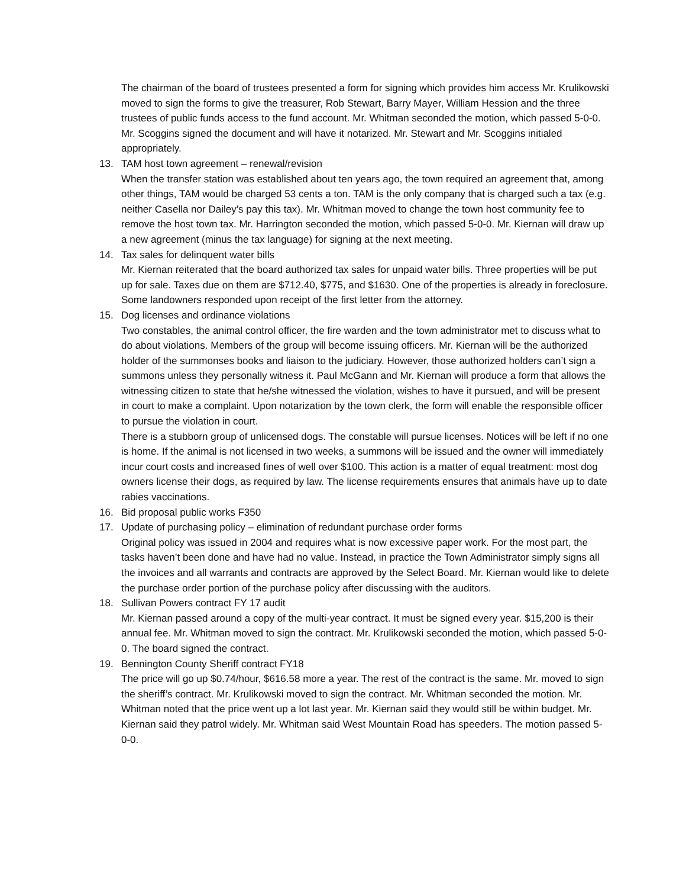The chairman of the board of trustees presented a form for signing which provides him access Mr. Krulikowski moved to sign the forms to give the treasurer, Rob Stewart, Barry Mayer, William Hession and the three trustees of public funds access to the fund account. Mr. Whitman seconded the motion, which passed 5-0-0. Mr. Scoggins signed the document and will have it notarized. Mr. Stewart and Mr. Scoggins initialed appropriately.
13. TAM host town agreement – renewal/revision
When the transfer station was established about ten years ago, the town required an agreement that, among other things, TAM would be charged 53 cents a ton. TAM is the only company that is charged such a tax (e.g. neither Casella nor Dailey’s pay this tax). Mr. Whitman moved to change the town host community fee to remove the host town tax. Mr. Harrington seconded the motion, which passed 5-0-0. Mr. Kiernan will draw up a new agreement (minus the tax language) for signing at the next meeting.
14. Tax sales for delinquent water bills
Mr. Kiernan reiterated that the board authorized tax sales for unpaid water bills. Three properties will be put up for sale. Taxes due on them are $712.40, $775, and $1630. One of the properties is already in foreclosure. Some landowners responded upon receipt of the first letter from the attorney.
15. Dog licenses and ordinance violations
Two constables, the animal control officer, the fire warden and the town administrator met to discuss what to do about violations. Members of the group will become issuing officers. Mr. Kiernan will be the authorized holder of the summonses books and liaison to the judiciary. However, those authorized holders can’t sign a summons unless they personally witness it. Paul McGann and Mr. Kiernan will produce a form that allows the witnessing citizen to state that he/she witnessed the violation, wishes to have it pursued, and will be present in court to make a complaint. Upon notarization by the town clerk, the form will enable the responsible officer to pursue the violation in court.
There is a stubborn group of unlicensed dogs. The constable will pursue licenses. Notices will be left if no one is home. If the animal is not licensed in two weeks, a summons will be issued and the owner will immediately incur court costs and increased fines of well over $100. This action is a matter of equal treatment: most dog owners license their dogs, as required by law. The license requirements ensures that animals have up to date rabies vaccinations.
16. Bid proposal public works F350
17. Update of purchasing policy – elimination of redundant purchase order forms
Original policy was issued in 2004 and requires what is now excessive paper work. For the most part, the tasks haven’t been done and have had no value. Instead, in practice the Town Administrator simply signs all the invoices and all warrants and contracts are approved by the Select Board. Mr. Kiernan would like to delete the purchase order portion of the purchase policy after discussing with the auditors.
18. Sullivan Powers contract FY 17 audit
Mr. Kiernan passed around a copy of the multi-year contract. It must be signed every year. $15,200 is their annual fee. Mr. Whitman moved to sign the contract. Mr. Krulikowski seconded the motion, which passed 5-0-0. The board signed the contract.
19. Bennington County Sheriff contract FY18
The price will go up $0.74/hour, $616.58 more a year. The rest of the contract is the same. Mr. moved to sign the sheriff’s contract. Mr. Krulikowski moved to sign the contract. Mr. Whitman seconded the motion. Mr. Whitman noted that the price went up a lot last year. Mr. Kiernan said they would still be within budget. Mr. Kiernan said they patrol widely. Mr. Whitman said West Mountain Road has speeders. The motion passed 5-0-0.